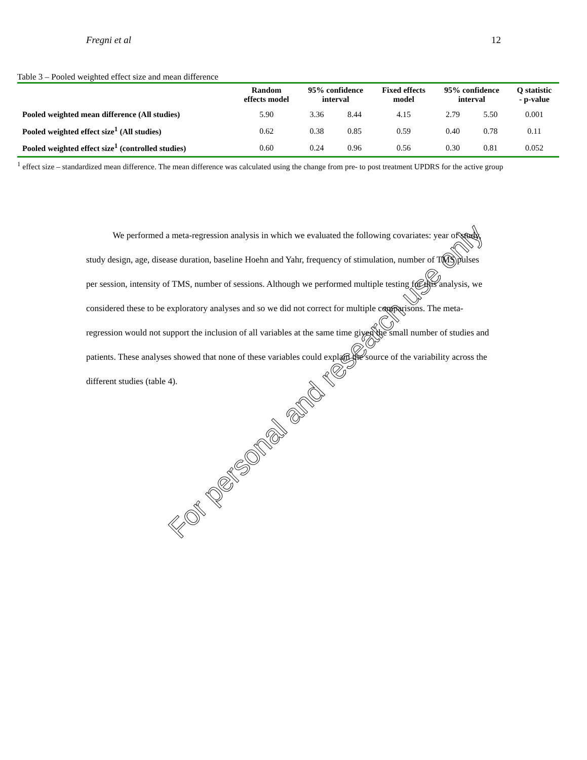Fregni et al 12
Table 3 – Pooled weighted effect size and mean difference
| | Random effects model | 95% confidence interval | | Fixed effects model | 95% confidence interval | | Q statistic - p-value |
| --- | --- | --- | --- | --- | --- | --- | --- |
| Pooled weighted mean difference (All studies) | 5.90 | 3.36 | 8.44 | 4.15 | 2.79 | 5.50 | 0.001 |
| Pooled weighted effect size<sup>1</sup> (All studies) | 0.62 | 0.38 | 0.85 | 0.59 | 0.40 | 0.78 | 0.11 |
| Pooled weighted effect size<sup>1</sup> (controlled studies) | 0.60 | 0.24 | 0.96 | 0.56 | 0.30 | 0.81 | 0.052 |
<sup>1</sup> effect size – standardized mean difference. The mean difference was calculated using the change from pre- to post treatment UPDRS for the active group
We performed a meta-regression analysis in which we evaluated the following covariates: year of study, study design, age, disease duration, baseline Hoehn and Yahr, frequency of stimulation, number of TMS pulses per session, intensity of TMS, number of sessions. Although we performed multiple testing for this analysis, we considered these to be exploratory analyses and so we did not correct for multiple comparisons. The meta-regression would not support the inclusion of all variables at the same time given the small number of studies and patients. These analyses showed that none of these variables could explain the source of the variability across the different studies (table 4).
For personal and research use only